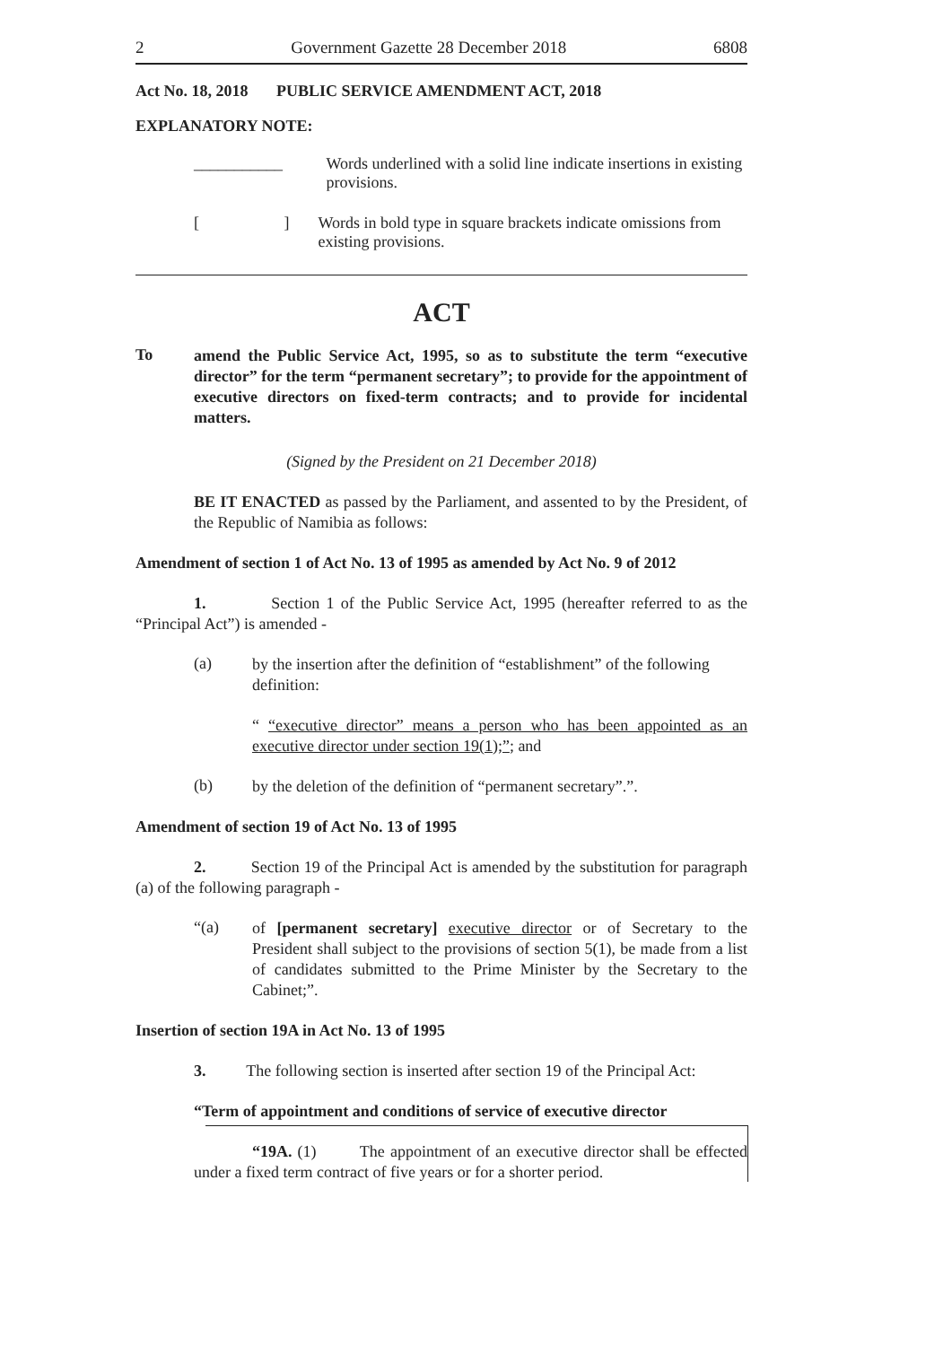2 Government Gazette 28 December 2018 6808
Act No. 18, 2018 PUBLIC SERVICE AMENDMENT ACT, 2018
EXPLANATORY NOTE:
___________ Words underlined with a solid line indicate insertions in existing provisions.
[ ]
Words in bold type in square brackets indicate omissions from existing provisions.
ACT
To
amend the Public Service Act, 1995, so as to substitute the term “executive director” for the term “permanent secretary”; to provide for the appointment of executive directors on fixed-term contracts; and to provide for incidental matters.
(Signed by the President on 21 December 2018)
BE IT ENACTED as passed by the Parliament, and assented to by the President, of the Republic of Namibia as follows:
Amendment of section 1 of Act No. 13 of 1995 as amended by Act No. 9 of 2012
1. Section 1 of the Public Service Act, 1995 (hereafter referred to as the “Principal Act”) is amended -
(a)
by the insertion after the definition of “establishment” of the following definition:
“ “executive director” means a person who has been appointed as an executive director under section 19(1);”; and
(b)
by the deletion of the definition of “permanent secretary”.”.
Amendment of section 19 of Act No. 13 of 1995
2. Section 19 of the Principal Act is amended by the substitution for paragraph (a) of the following paragraph -
“(a)
of [permanent secretary] executive director or of Secretary to the President shall subject to the provisions of section 5(1), be made from a list of candidates submitted to the Prime Minister by the Secretary to the Cabinet;”.
Insertion of section 19A in Act No. 13 of 1995
3. The following section is inserted after section 19 of the Principal Act:
“Term of appointment and conditions of service of executive director
“19A. (1) The appointment of an executive director shall be effected under a fixed term contract of five years or for a shorter period.